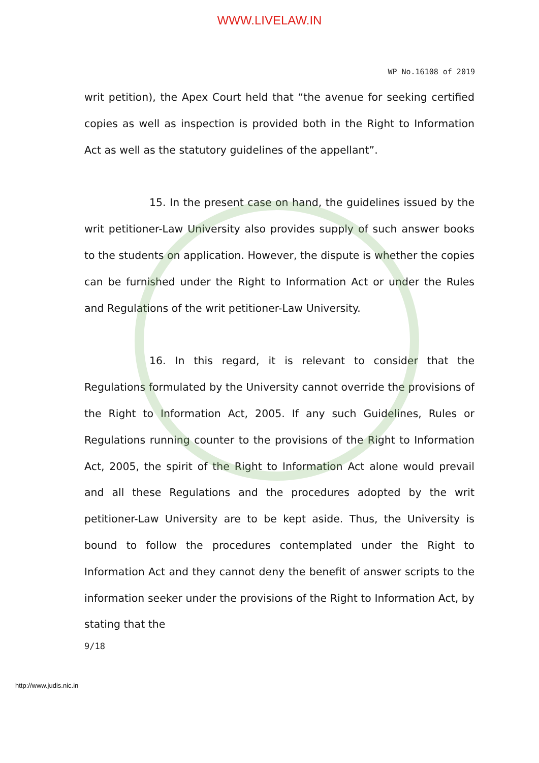WWW.LIVELAW.IN
WP No.16108 of 2019
writ petition), the Apex Court held that “the avenue for seeking certified copies as well as inspection is provided both in the Right to Information Act as well as the statutory guidelines of the appellant”.
15. In the present case on hand, the guidelines issued by the writ petitioner-Law University also provides supply of such answer books to the students on application. However, the dispute is whether the copies can be furnished under the Right to Information Act or under the Rules and Regulations of the writ petitioner-Law University.
16. In this regard, it is relevant to consider that the Regulations formulated by the University cannot override the provisions of the Right to Information Act, 2005. If any such Guidelines, Rules or Regulations running counter to the provisions of the Right to Information Act, 2005, the spirit of the Right to Information Act alone would prevail and all these Regulations and the procedures adopted by the writ petitioner-Law University are to be kept aside. Thus, the University is bound to follow the procedures contemplated under the Right to Information Act and they cannot deny the benefit of answer scripts to the information seeker under the provisions of the Right to Information Act, by stating that the
9/18
http://www.judis.nic.in